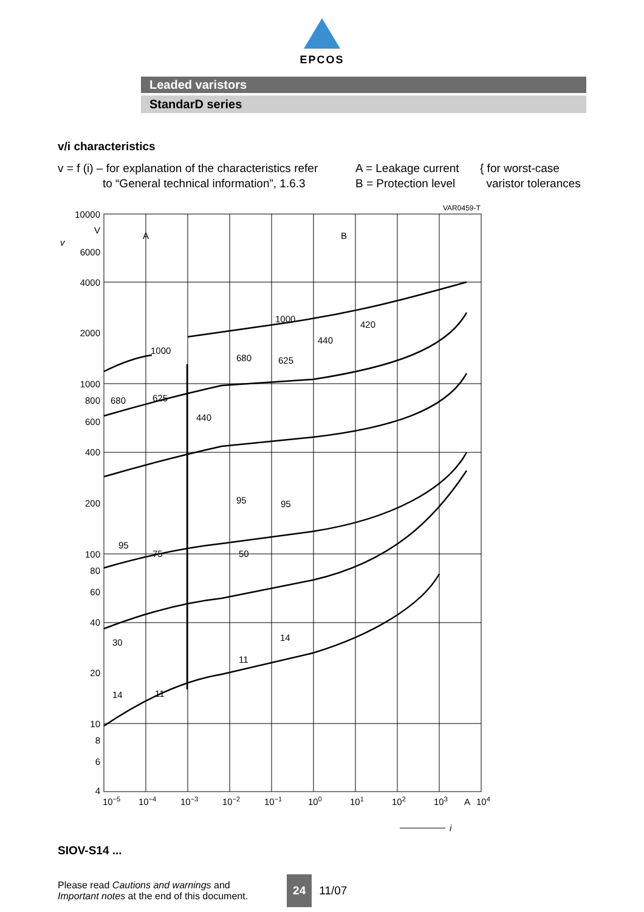EPCOS
Leaded varistors
StandarD series
v/i characteristics
v = f (i) – for explanation of the characteristics refer
to “General technical information”, 1.6.3
A = Leakage current
B = Protection level
{ for worst-case
varistor tolerances
VAR0459-T
10000
V
v
6000
4000
2000
1000
800
600
400
200
100
80
60
40
20
10
8
6
4
A
B
1000
1000
420
440
680
625
680
625
440
95
95
95
75
50
30
14
11
11
14
10−5
10−4
10−3
10−2
10−1
100
101
102
103
A
104
i
SIOV-S14 ...
Please read Cautions and warnings and
Important notes at the end of this document.
24
11/07